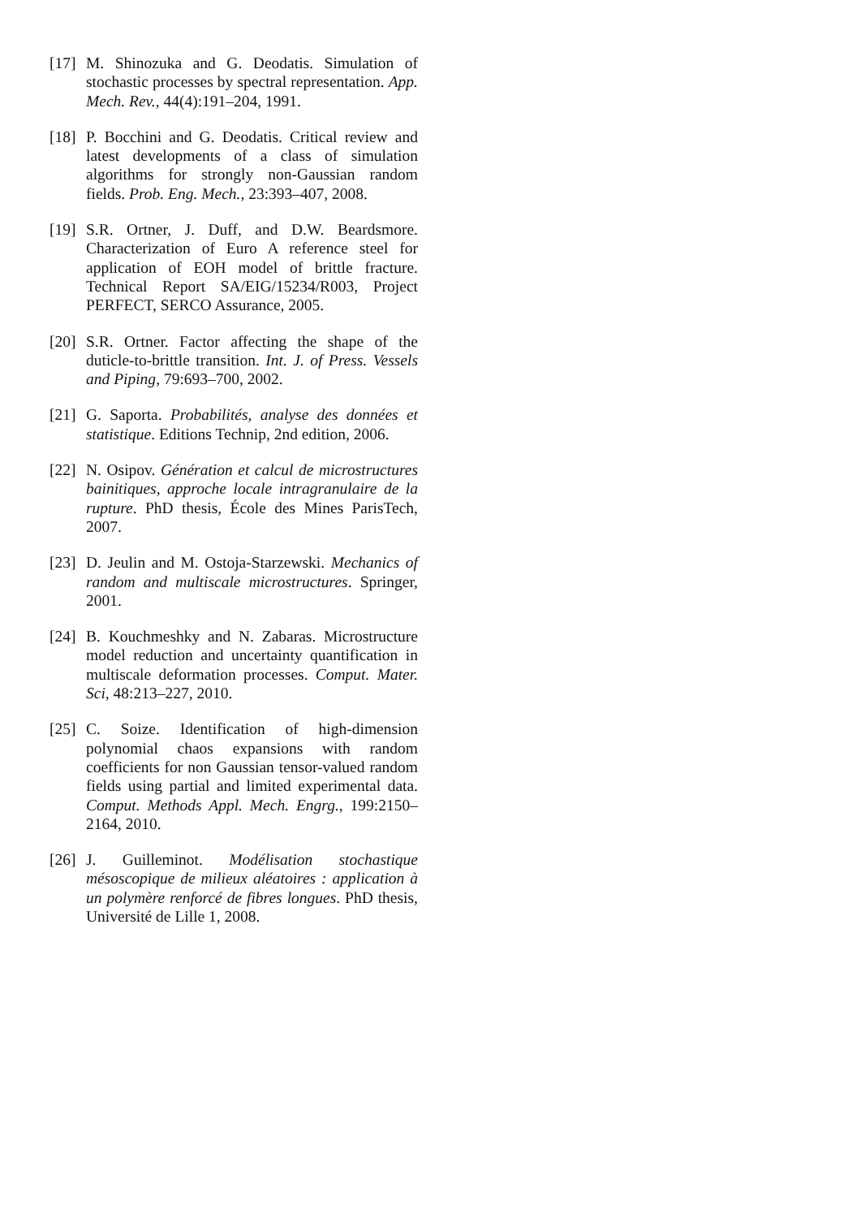[17]
M. Shinozuka and G. Deodatis. Simulation of stochastic processes by spectral representation. App. Mech. Rev., 44(4):191–204, 1991.
[18]
P. Bocchini and G. Deodatis. Critical review and latest developments of a class of simulation algorithms for strongly non-Gaussian random fields. Prob. Eng. Mech., 23:393–407, 2008.
[19]
S.R. Ortner, J. Duff, and D.W. Beardsmore. Characterization of Euro A reference steel for application of EOH model of brittle fracture. Technical Report SA/EIG/15234/R003, Project PERFECT, SERCO Assurance, 2005.
[20]
S.R. Ortner. Factor affecting the shape of the duticle-to-brittle transition. Int. J. of Press. Vessels and Piping, 79:693–700, 2002.
[21]
G. Saporta. Probabilités, analyse des données et statistique. Editions Technip, 2nd edition, 2006.
[22]
N. Osipov. Génération et calcul de microstructures bainitiques, approche locale intragranulaire de la rupture. PhD thesis, École des Mines ParisTech, 2007.
[23]
D. Jeulin and M. Ostoja-Starzewski. Mechanics of random and multiscale microstructures. Springer, 2001.
[24]
B. Kouchmeshky and N. Zabaras. Microstructure model reduction and uncertainty quantification in multiscale deformation processes. Comput. Mater. Sci, 48:213–227, 2010.
[25]
C. Soize. Identification of high-dimension polynomial chaos expansions with random coefficients for non Gaussian tensor-valued random fields using partial and limited experimental data. Comput. Methods Appl. Mech. Engrg., 199:2150–2164, 2010.
[26]
J. Guilleminot. Modélisation stochastique mésoscopique de milieux aléatoires : application à un polymère renforcé de fibres longues. PhD thesis, Université de Lille 1, 2008.